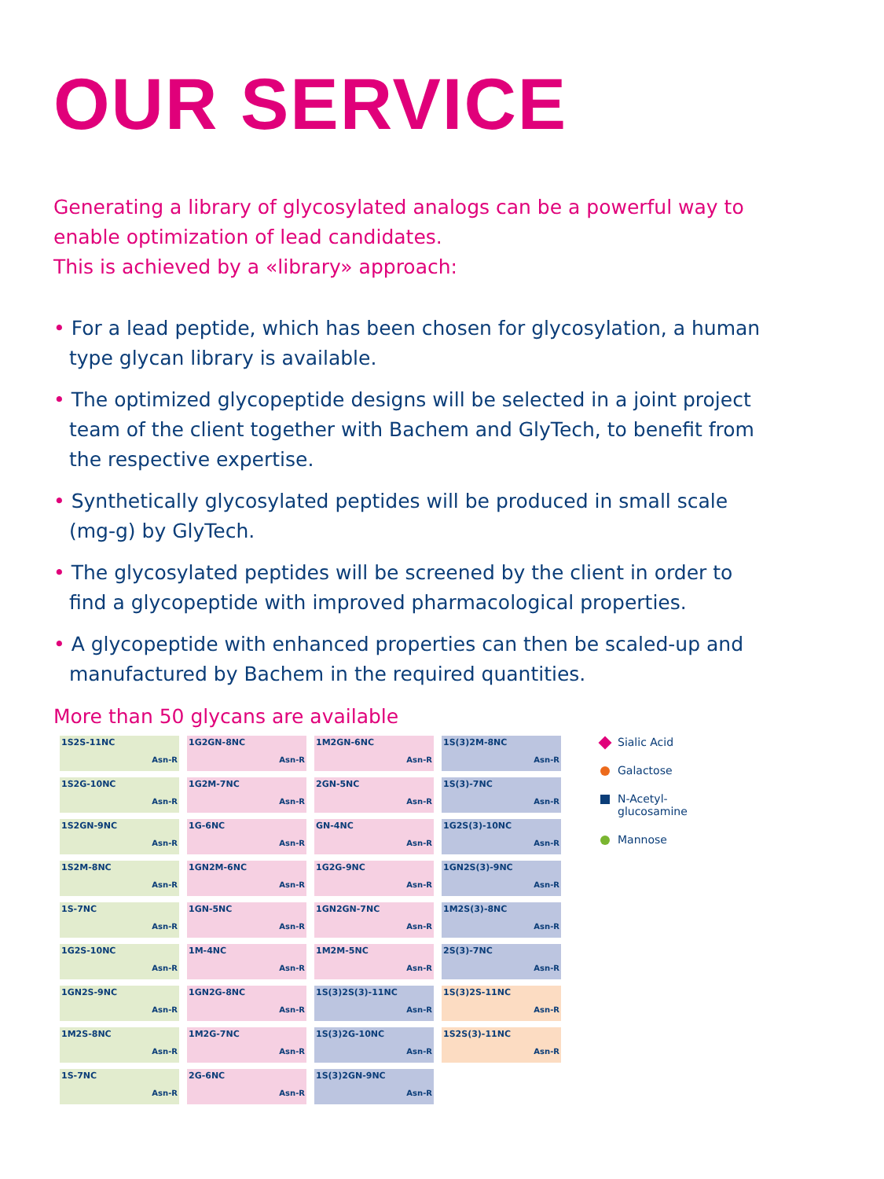OUR SERVICE
Generating a library of glycosylated analogs can be a powerful way to enable optimization of lead candidates.
This is achieved by a «library» approach:
• For a lead peptide, which has been chosen for glycosylation, a human type glycan library is available.
• The optimized glycopeptide designs will be selected in a joint project team of the client together with Bachem and GlyTech, to benefit from the respective expertise.
• Synthetically glycosylated peptides will be produced in small scale (mg-g) by GlyTech.
• The glycosylated peptides will be screened by the client in order to find a glycopeptide with improved pharmacological properties.
• A glycopeptide with enhanced properties can then be scaled-up and manufactured by Bachem in the required quantities.
More than 50 glycans are available
1S2S-11NC
Asn-R
1G2GN-8NC
Asn-R
1M2GN-6NC
Asn-R
1S(3)2M-8NC
Asn-R
1S2G-10NC
Asn-R
1G2M-7NC
Asn-R
2GN-5NC
Asn-R
1S(3)-7NC
Asn-R
1S2GN-9NC
Asn-R
1G-6NC
Asn-R
GN-4NC
Asn-R
1G2S(3)-10NC
Asn-R
1S2M-8NC
Asn-R
1GN2M-6NC
Asn-R
1G2G-9NC
Asn-R
1GN2S(3)-9NC
Asn-R
1S-7NC
Asn-R
1GN-5NC
Asn-R
1GN2GN-7NC
Asn-R
1M2S(3)-8NC
Asn-R
1G2S-10NC
Asn-R
1M-4NC
Asn-R
1M2M-5NC
Asn-R
2S(3)-7NC
Asn-R
1GN2S-9NC
Asn-R
1GN2G-8NC
Asn-R
1S(3)2S(3)-11NC
Asn-R
1S(3)2S-11NC
Asn-R
1M2S-8NC
Asn-R
1M2G-7NC
Asn-R
1S(3)2G-10NC
Asn-R
1S2S(3)-11NC
Asn-R
1S-7NC
Asn-R
2G-6NC
Asn-R
1S(3)2GN-9NC
Asn-R
Sialic Acid
Galactose
N-Acetyl-
glucosamine
Mannose